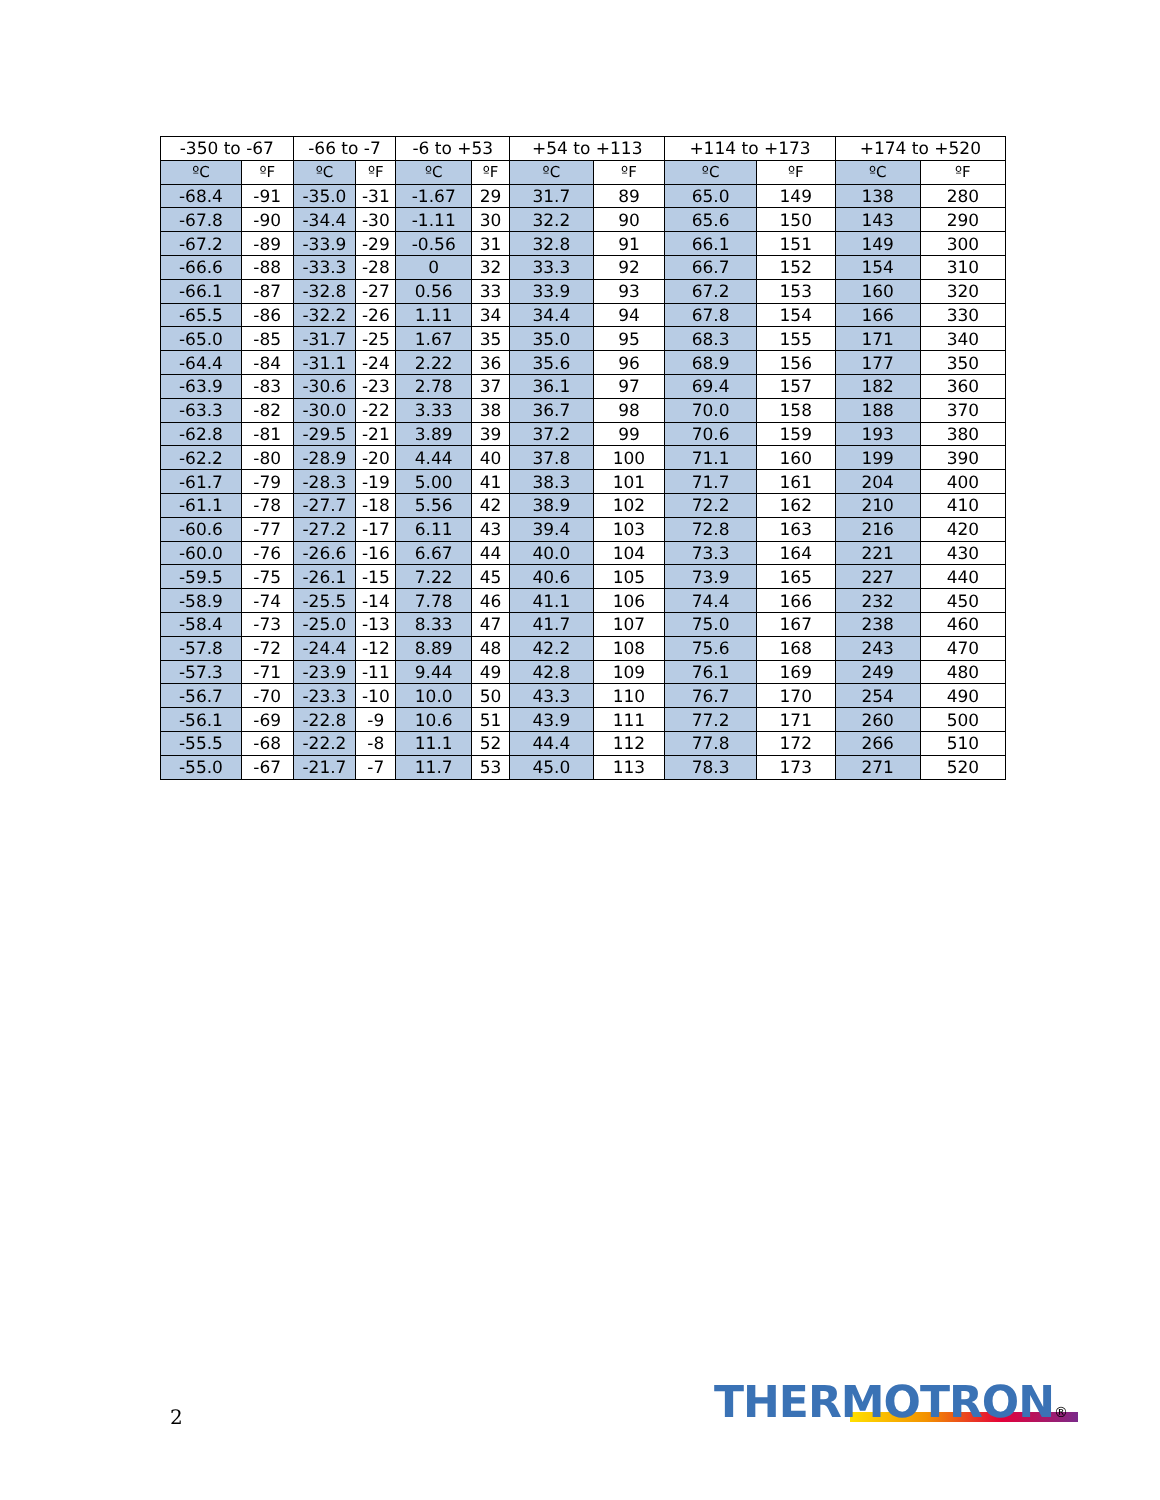| -350 to -67 | | -66 to -7 | | -6 to +53 | | +54 to +113 | | +114 to +173 | | +174 to +520 | |
| --- | --- | --- | --- | --- | --- | --- | --- | --- | --- | --- | --- |
| ºC | ºF | ºC | ºF | ºC | ºF | ºC | ºF | ºC | ºF | ºC | ºF |
| -68.4 | -91 | -35.0 | -31 | -1.67 | 29 | 31.7 | 89 | 65.0 | 149 | 138 | 280 |
| -67.8 | -90 | -34.4 | -30 | -1.11 | 30 | 32.2 | 90 | 65.6 | 150 | 143 | 290 |
| -67.2 | -89 | -33.9 | -29 | -0.56 | 31 | 32.8 | 91 | 66.1 | 151 | 149 | 300 |
| -66.6 | -88 | -33.3 | -28 | 0 | 32 | 33.3 | 92 | 66.7 | 152 | 154 | 310 |
| -66.1 | -87 | -32.8 | -27 | 0.56 | 33 | 33.9 | 93 | 67.2 | 153 | 160 | 320 |
| -65.5 | -86 | -32.2 | -26 | 1.11 | 34 | 34.4 | 94 | 67.8 | 154 | 166 | 330 |
| -65.0 | -85 | -31.7 | -25 | 1.67 | 35 | 35.0 | 95 | 68.3 | 155 | 171 | 340 |
| -64.4 | -84 | -31.1 | -24 | 2.22 | 36 | 35.6 | 96 | 68.9 | 156 | 177 | 350 |
| -63.9 | -83 | -30.6 | -23 | 2.78 | 37 | 36.1 | 97 | 69.4 | 157 | 182 | 360 |
| -63.3 | -82 | -30.0 | -22 | 3.33 | 38 | 36.7 | 98 | 70.0 | 158 | 188 | 370 |
| -62.8 | -81 | -29.5 | -21 | 3.89 | 39 | 37.2 | 99 | 70.6 | 159 | 193 | 380 |
| -62.2 | -80 | -28.9 | -20 | 4.44 | 40 | 37.8 | 100 | 71.1 | 160 | 199 | 390 |
| -61.7 | -79 | -28.3 | -19 | 5.00 | 41 | 38.3 | 101 | 71.7 | 161 | 204 | 400 |
| -61.1 | -78 | -27.7 | -18 | 5.56 | 42 | 38.9 | 102 | 72.2 | 162 | 210 | 410 |
| -60.6 | -77 | -27.2 | -17 | 6.11 | 43 | 39.4 | 103 | 72.8 | 163 | 216 | 420 |
| -60.0 | -76 | -26.6 | -16 | 6.67 | 44 | 40.0 | 104 | 73.3 | 164 | 221 | 430 |
| -59.5 | -75 | -26.1 | -15 | 7.22 | 45 | 40.6 | 105 | 73.9 | 165 | 227 | 440 |
| -58.9 | -74 | -25.5 | -14 | 7.78 | 46 | 41.1 | 106 | 74.4 | 166 | 232 | 450 |
| -58.4 | -73 | -25.0 | -13 | 8.33 | 47 | 41.7 | 107 | 75.0 | 167 | 238 | 460 |
| -57.8 | -72 | -24.4 | -12 | 8.89 | 48 | 42.2 | 108 | 75.6 | 168 | 243 | 470 |
| -57.3 | -71 | -23.9 | -11 | 9.44 | 49 | 42.8 | 109 | 76.1 | 169 | 249 | 480 |
| -56.7 | -70 | -23.3 | -10 | 10.0 | 50 | 43.3 | 110 | 76.7 | 170 | 254 | 490 |
| -56.1 | -69 | -22.8 | -9 | 10.6 | 51 | 43.9 | 111 | 77.2 | 171 | 260 | 500 |
| -55.5 | -68 | -22.2 | -8 | 11.1 | 52 | 44.4 | 112 | 77.8 | 172 | 266 | 510 |
| -55.0 | -67 | -21.7 | -7 | 11.7 | 53 | 45.0 | 113 | 78.3 | 173 | 271 | 520 |
2 THERMOTRON®